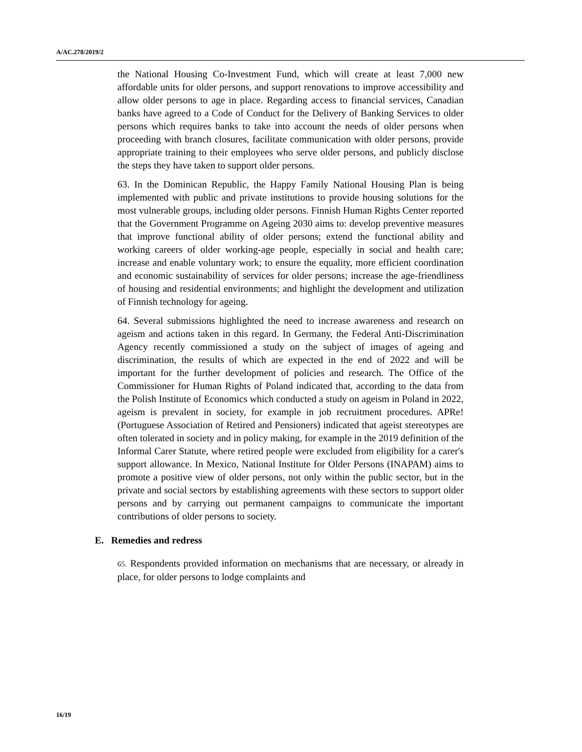A/AC.278/2019/2
the National Housing Co-Investment Fund, which will create at least 7,000 new affordable units for older persons, and support renovations to improve accessibility and allow older persons to age in place. Regarding access to financial services, Canadian banks have agreed to a Code of Conduct for the Delivery of Banking Services to older persons which requires banks to take into account the needs of older persons when proceeding with branch closures, facilitate communication with older persons, provide appropriate training to their employees who serve older persons, and publicly disclose the steps they have taken to support older persons.
63. In the Dominican Republic, the Happy Family National Housing Plan is being implemented with public and private institutions to provide housing solutions for the most vulnerable groups, including older persons. Finnish Human Rights Center reported that the Government Programme on Ageing 2030 aims to: develop preventive measures that improve functional ability of older persons; extend the functional ability and working careers of older working-age people, especially in social and health care; increase and enable voluntary work; to ensure the equality, more efficient coordination and economic sustainability of services for older persons; increase the age-friendliness of housing and residential environments; and highlight the development and utilization of Finnish technology for ageing.
64. Several submissions highlighted the need to increase awareness and research on ageism and actions taken in this regard. In Germany, the Federal Anti-Discrimination Agency recently commissioned a study on the subject of images of ageing and discrimination, the results of which are expected in the end of 2022 and will be important for the further development of policies and research. The Office of the Commissioner for Human Rights of Poland indicated that, according to the data from the Polish Institute of Economics which conducted a study on ageism in Poland in 2022, ageism is prevalent in society, for example in job recruitment procedures. APRe! (Portuguese Association of Retired and Pensioners) indicated that ageist stereotypes are often tolerated in society and in policy making, for example in the 2019 definition of the Informal Carer Statute, where retired people were excluded from eligibility for a carer's support allowance. In Mexico, National Institute for Older Persons (INAPAM) aims to promote a positive view of older persons, not only within the public sector, but in the private and social sectors by establishing agreements with these sectors to support older persons and by carrying out permanent campaigns to communicate the important contributions of older persons to society.
E. Remedies and redress
65. Respondents provided information on mechanisms that are necessary, or already in place, for older persons to lodge complaints and
16/19